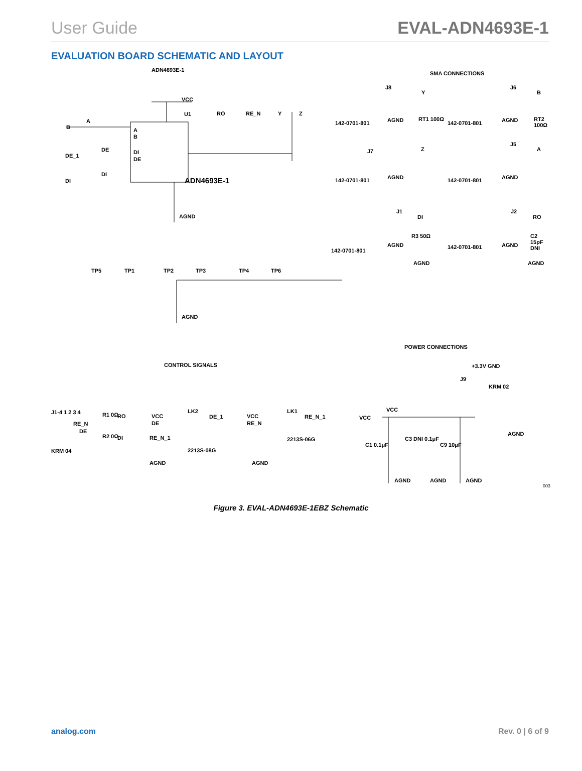User Guide EVAL-ADN4693E-1
EVALUATION BOARD SCHEMATIC AND LAYOUT
ADN4693E-1
SMA CONNECTIONS
VCC
U1 RO RE_N Y Z
A
B A
B
DE
DE_1
DI
DE
DI
DI ADN4693E-1
AGND
142-0701-801 AGND RT1 100Ω
142-0701-801 AGND RT2 100Ω
J8
Y
J6
B
J7 Z
J5
A
142-0701-801 AGND 142-0701-801 AGND
J1
DI
J2
RO
142-0701-801
AGND
R3 50Ω
AGND
142-0701-801 AGND
C2 15pF DNI
AGND
TP5 TP1 TP2 TP3 TP4 TP6
AGND
POWER CONNECTIONS
CONTROL SIGNALS +3.3V GND
J9
KRM 02
VCC
VCC
J1-4 1 2 3 4
RE_N
DE
R1 0Ω RO
R2 0Ω DI
KRM 04
VCC
DE
LK2
DE_1
RE_N_1
2213S-08G
AGND
VCC
RE_N
LK1
RE_N_1
2213S-06G
AGND
C1 0.1μF
C3 DNI 0.1μF
C9 10μF
AGND
AGND AGND AGND
003
Figure 3. EVAL-ADN4693E-1EBZ Schematic
analog.com Rev. 0 | 6 of 9